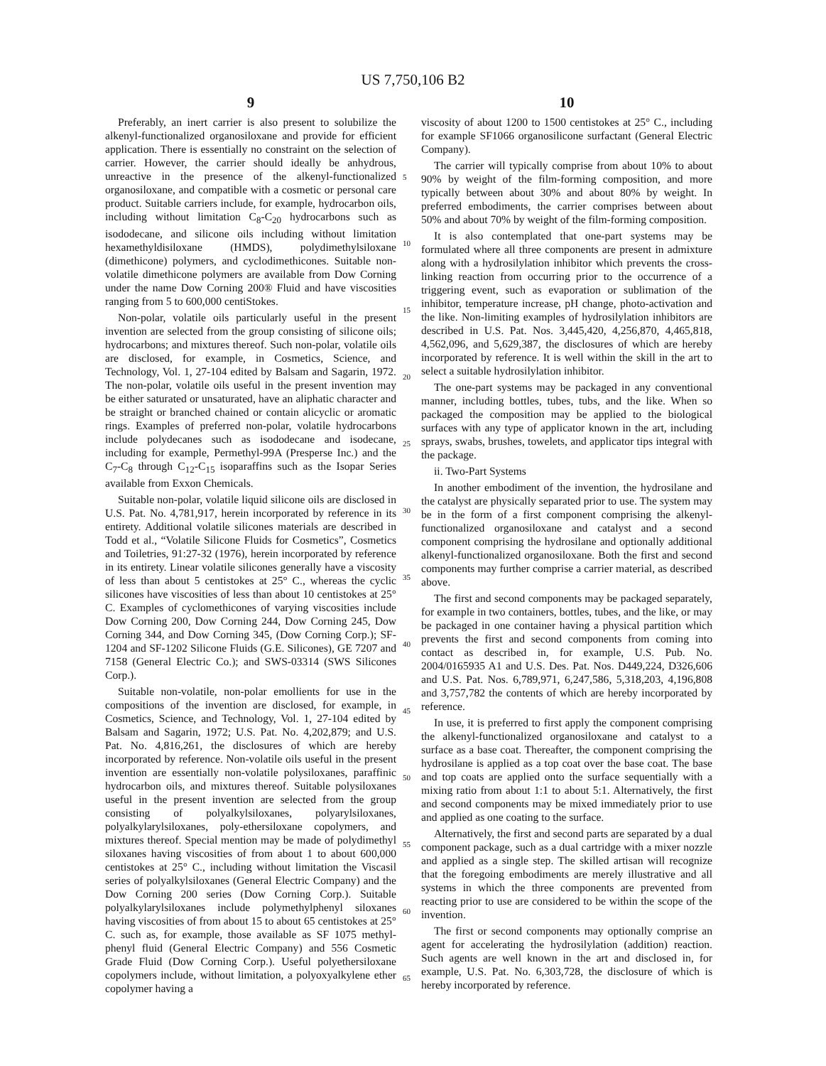US 7,750,106 B2
9
Preferably, an inert carrier is also present to solubilize the alkenyl-functionalized organosiloxane and provide for efficient application. There is essentially no constraint on the selection of carrier. However, the carrier should ideally be anhydrous, unreactive in the presence of the alkenyl-functionalized organosiloxane, and compatible with a cosmetic or personal care product. Suitable carriers include, for example, hydrocarbon oils, including without limitation C<sub>8</sub>-C<sub>20</sub> hydrocarbons such as isododecane, and silicone oils including without limitation hexamethyldisiloxane (HMDS), polydimethylsiloxane (dimethicone) polymers, and cyclodimethicones. Suitable non-volatile dimethicone polymers are available from Dow Corning under the name Dow Corning 200® Fluid and have viscosities ranging from 5 to 600,000 centiStokes.
Non-polar, volatile oils particularly useful in the present invention are selected from the group consisting of silicone oils; hydrocarbons; and mixtures thereof. Such non-polar, volatile oils are disclosed, for example, in Cosmetics, Science, and Technology, Vol. 1, 27-104 edited by Balsam and Sagarin, 1972. The non-polar, volatile oils useful in the present invention may be either saturated or unsaturated, have an aliphatic character and be straight or branched chained or contain alicyclic or aromatic rings. Examples of preferred non-polar, volatile hydrocarbons include polydecanes such as isododecane and isodecane, including for example, Permethyl-99A (Presperse Inc.) and the C<sub>7</sub>-C<sub>8</sub> through C<sub>12</sub>-C<sub>15</sub> isoparaffins such as the Isopar Series available from Exxon Chemicals.
Suitable non-polar, volatile liquid silicone oils are disclosed in U.S. Pat. No. 4,781,917, herein incorporated by reference in its entirety. Additional volatile silicones materials are described in Todd et al., “Volatile Silicone Fluids for Cosmetics”, Cosmetics and Toiletries, 91:27-32 (1976), herein incorporated by reference in its entirety. Linear volatile silicones generally have a viscosity of less than about 5 centistokes at 25° C., whereas the cyclic silicones have viscosities of less than about 10 centistokes at 25° C. Examples of cyclomethicones of varying viscosities include Dow Corning 200, Dow Corning 244, Dow Corning 245, Dow Corning 344, and Dow Corning 345, (Dow Corning Corp.); SF-1204 and SF-1202 Silicone Fluids (G.E. Silicones), GE 7207 and 7158 (General Electric Co.); and SWS-03314 (SWS Silicones Corp.).
Suitable non-volatile, non-polar emollients for use in the compositions of the invention are disclosed, for example, in Cosmetics, Science, and Technology, Vol. 1, 27-104 edited by Balsam and Sagarin, 1972; U.S. Pat. No. 4,202,879; and U.S. Pat. No. 4,816,261, the disclosures of which are hereby incorporated by reference. Non-volatile oils useful in the present invention are essentially non-volatile polysiloxanes, paraffinic hydrocarbon oils, and mixtures thereof. Suitable polysiloxanes useful in the present invention are selected from the group consisting of polyalkylsiloxanes, polyarylsiloxanes, polyalkylarylsiloxanes, poly-ethersiloxane copolymers, and mixtures thereof. Special mention may be made of polydimethyl siloxanes having viscosities of from about 1 to about 600,000 centistokes at 25° C., including without limitation the Viscasil series of polyalkylsiloxanes (General Electric Company) and the Dow Corning 200 series (Dow Corning Corp.). Suitable polyalkylarylsiloxanes include polymethylphenyl siloxanes having viscosities of from about 15 to about 65 centistokes at 25° C. such as, for example, those available as SF 1075 methyl-phenyl fluid (General Electric Company) and 556 Cosmetic Grade Fluid (Dow Corning Corp.). Useful polyethersiloxane copolymers include, without limitation, a polyoxyalkylene ether copolymer having a
10
viscosity of about 1200 to 1500 centistokes at 25° C., including for example SF1066 organosilicone surfactant (General Electric Company).
The carrier will typically comprise from about 10% to about 90% by weight of the film-forming composition, and more typically between about 30% and about 80% by weight. In preferred embodiments, the carrier comprises between about 50% and about 70% by weight of the film-forming composition.
It is also contemplated that one-part systems may be formulated where all three components are present in admixture along with a hydrosilylation inhibitor which prevents the cross-linking reaction from occurring prior to the occurrence of a triggering event, such as evaporation or sublimation of the inhibitor, temperature increase, pH change, photo-activation and the like. Non-limiting examples of hydrosilylation inhibitors are described in U.S. Pat. Nos. 3,445,420, 4,256,870, 4,465,818, 4,562,096, and 5,629,387, the disclosures of which are hereby incorporated by reference. It is well within the skill in the art to select a suitable hydrosilylation inhibitor.
The one-part systems may be packaged in any conventional manner, including bottles, tubes, tubs, and the like. When so packaged the composition may be applied to the biological surfaces with any type of applicator known in the art, including sprays, swabs, brushes, towelets, and applicator tips integral with the package.
ii. Two-Part Systems
In another embodiment of the invention, the hydrosilane and the catalyst are physically separated prior to use. The system may be in the form of a first component comprising the alkenyl-functionalized organosiloxane and catalyst and a second component comprising the hydrosilane and optionally additional alkenyl-functionalized organosiloxane. Both the first and second components may further comprise a carrier material, as described above.
The first and second components may be packaged separately, for example in two containers, bottles, tubes, and the like, or may be packaged in one container having a physical partition which prevents the first and second components from coming into contact as described in, for example, U.S. Pub. No. 2004/0165935 A1 and U.S. Des. Pat. Nos. D449,224, D326,606 and U.S. Pat. Nos. 6,789,971, 6,247,586, 5,318,203, 4,196,808 and 3,757,782 the contents of which are hereby incorporated by reference.
In use, it is preferred to first apply the component comprising the alkenyl-functionalized organosiloxane and catalyst to a surface as a base coat. Thereafter, the component comprising the hydrosilane is applied as a top coat over the base coat. The base and top coats are applied onto the surface sequentially with a mixing ratio from about 1:1 to about 5:1. Alternatively, the first and second components may be mixed immediately prior to use and applied as one coating to the surface.
Alternatively, the first and second parts are separated by a dual component package, such as a dual cartridge with a mixer nozzle and applied as a single step. The skilled artisan will recognize that the foregoing embodiments are merely illustrative and all systems in which the three components are prevented from reacting prior to use are considered to be within the scope of the invention.
The first or second components may optionally comprise an agent for accelerating the hydrosilylation (addition) reaction. Such agents are well known in the art and disclosed in, for example, U.S. Pat. No. 6,303,728, the disclosure of which is hereby incorporated by reference.
5
10
15
20
25
30
35
40
45
50
55
60
65